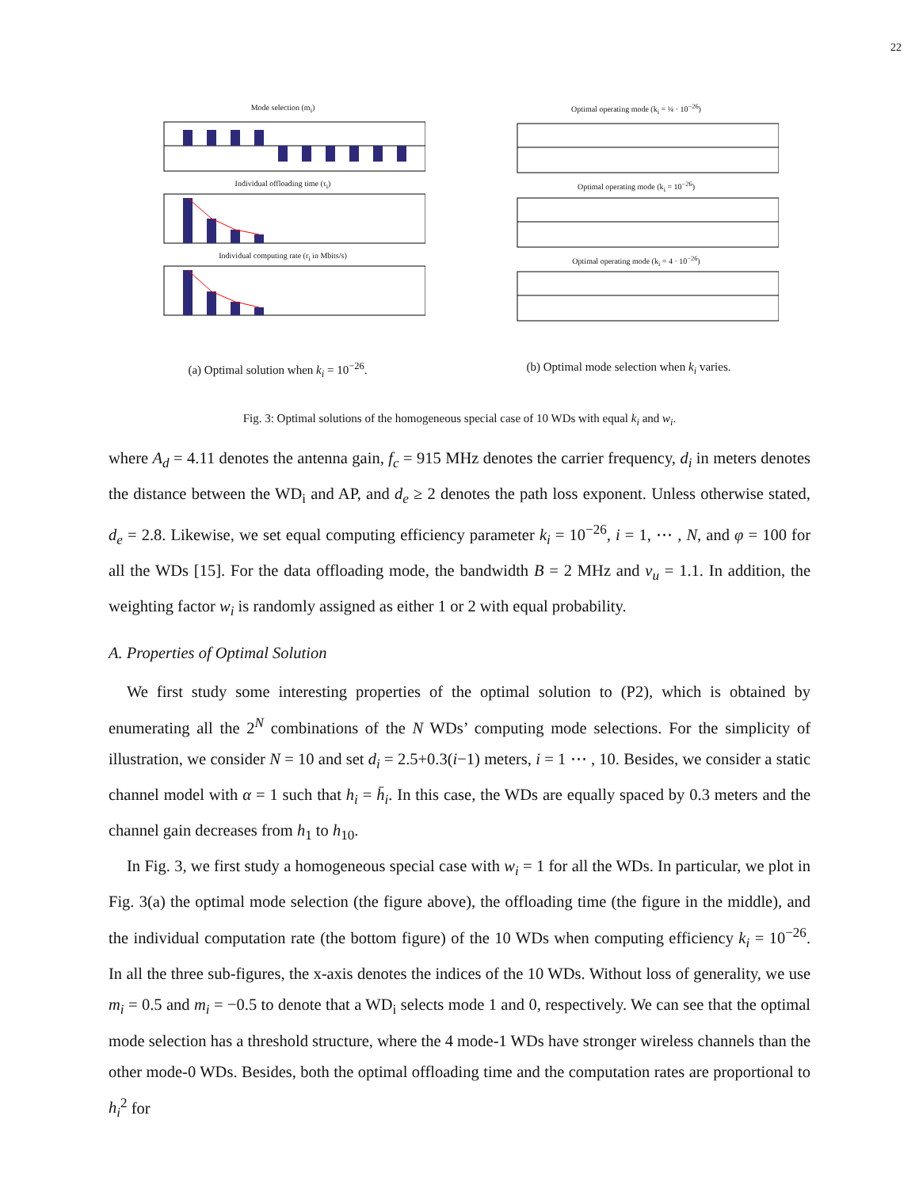22
Mode selection (m<sub>i</sub>)
Individual offloading time (τ<sub>i</sub>)
Individual computing rate (r<sub>i</sub> in Mbits/s)
Optimal operating mode (k<sub>i</sub> = ¼ · 10<sup>−26</sup>)
Optimal operating mode (k<sub>i</sub> = 10<sup>−26</sup>)
Optimal operating mode (k<sub>i</sub> = 4 · 10<sup>−26</sup>)
(a) Optimal solution when k<sub>i</sub> = 10<sup>−26</sup>. (b) Optimal mode selection when k<sub>i</sub> varies.
Fig. 3: Optimal solutions of the homogeneous special case of 10 WDs with equal k<sub>i</sub> and w<sub>i</sub>.
where A<sub>d</sub> = 4.11 denotes the antenna gain, f<sub>c</sub> = 915 MHz denotes the carrier frequency, d<sub>i</sub> in meters denotes the distance between the WD<sub>i</sub> and AP, and d<sub>e</sub> ≥ 2 denotes the path loss exponent. Unless otherwise stated, d<sub>e</sub> = 2.8. Likewise, we set equal computing efficiency parameter k<sub>i</sub> = 10<sup>−26</sup>, i = 1, ⋯ , N, and φ = 100 for all the WDs [15]. For the data offloading mode, the bandwidth B = 2 MHz and v<sub>u</sub> = 1.1. In addition, the weighting factor w<sub>i</sub> is randomly assigned as either 1 or 2 with equal probability.
A. Properties of Optimal Solution
We first study some interesting properties of the optimal solution to (P2), which is obtained by enumerating all the 2<sup>N</sup> combinations of the N WDs’ computing mode selections. For the simplicity of illustration, we consider N = 10 and set d<sub>i</sub> = 2.5+0.3(i−1) meters, i = 1 ⋯ , 10. Besides, we consider a static channel model with α = 1 such that h<sub>i</sub> = h̄<sub>i</sub>. In this case, the WDs are equally spaced by 0.3 meters and the channel gain decreases from h<sub>1</sub> to h<sub>10</sub>.
In Fig. 3, we first study a homogeneous special case with w<sub>i</sub> = 1 for all the WDs. In particular, we plot in Fig. 3(a) the optimal mode selection (the figure above), the offloading time (the figure in the middle), and the individual computation rate (the bottom figure) of the 10 WDs when computing efficiency k<sub>i</sub> = 10<sup>−26</sup>. In all the three sub-figures, the x-axis denotes the indices of the 10 WDs. Without loss of generality, we use m<sub>i</sub> = 0.5 and m<sub>i</sub> = −0.5 to denote that a WD<sub>i</sub> selects mode 1 and 0, respectively. We can see that the optimal mode selection has a threshold structure, where the 4 mode-1 WDs have stronger wireless channels than the other mode-0 WDs. Besides, both the optimal offloading time and the computation rates are proportional to h<sub>i</sub><sup>2</sup> for